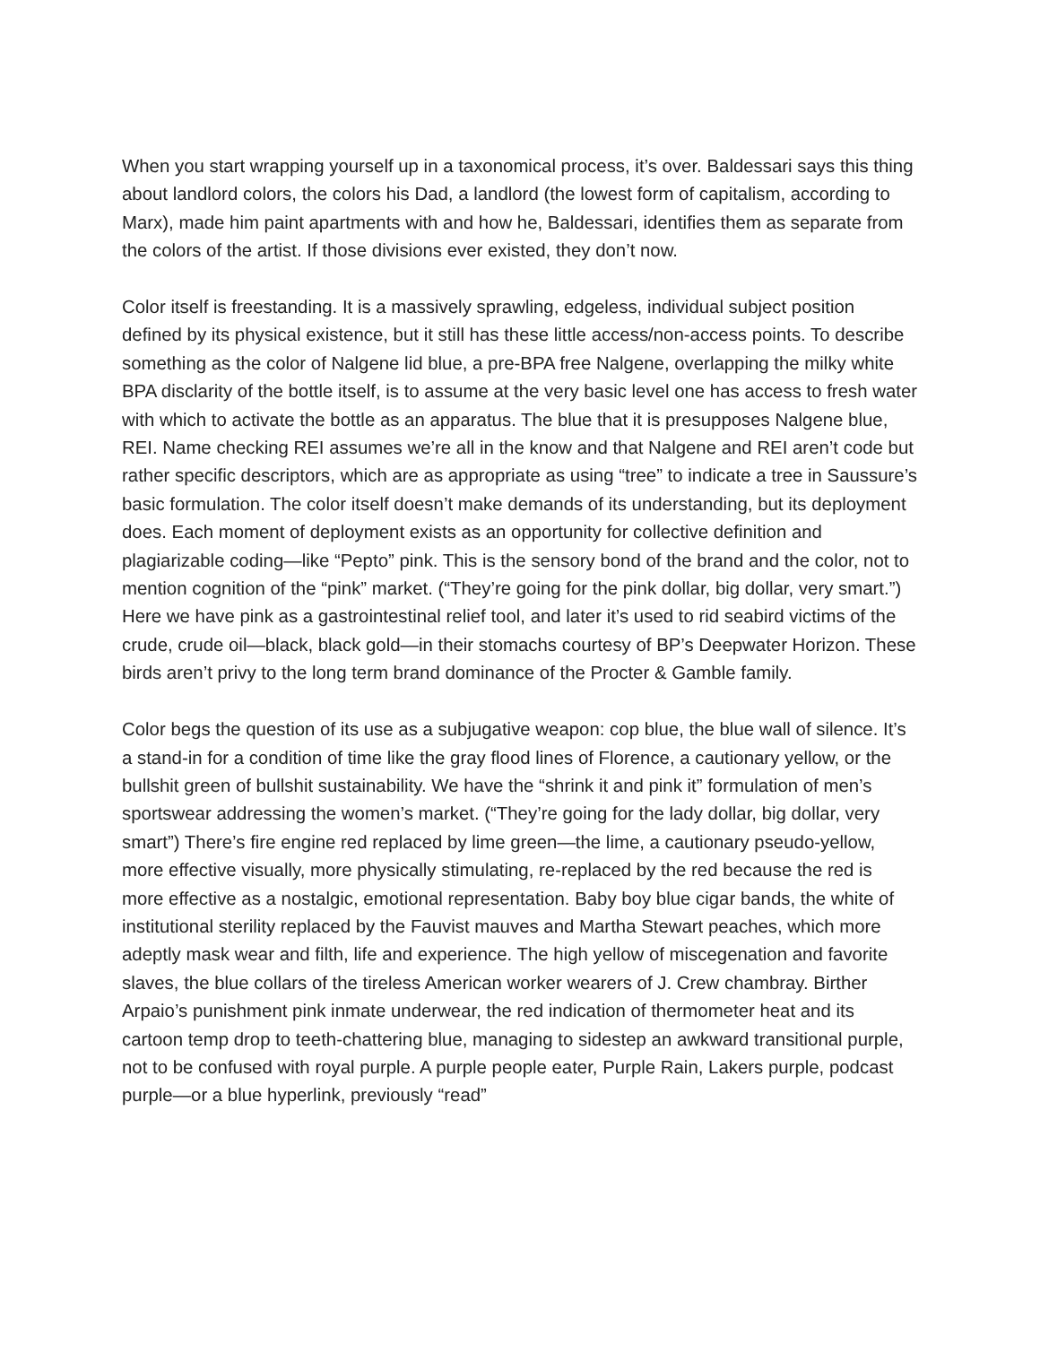When you start wrapping yourself up in a taxonomical process, it’s over. Baldessari says this thing about landlord colors, the colors his Dad, a landlord (the lowest form of capitalism, according to Marx), made him paint apartments with and how he, Baldessari, identifies them as separate from the colors of the artist. If those divisions ever existed, they don’t now.
Color itself is freestanding. It is a massively sprawling, edgeless, individual subject position defined by its physical existence, but it still has these little access/non-access points. To describe something as the color of Nalgene lid blue, a pre-BPA free Nalgene, overlapping the milky white BPA disclarity of the bottle itself, is to assume at the very basic level one has access to fresh water with which to activate the bottle as an apparatus. The blue that it is presupposes Nalgene blue, REI. Name checking REI assumes we’re all in the know and that Nalgene and REI aren’t code but rather specific descriptors, which are as appropriate as using “tree” to indicate a tree in Saussure’s basic formulation. The color itself doesn’t make demands of its understanding, but its deployment does. Each moment of deployment exists as an opportunity for collective definition and plagiarizable coding—like “Pepto” pink. This is the sensory bond of the brand and the color, not to mention cognition of the “pink” market. (“They’re going for the pink dollar, big dollar, very smart.”) Here we have pink as a gastrointestinal relief tool, and later it’s used to rid seabird victims of the crude, crude oil—black, black gold—in their stomachs courtesy of BP’s Deepwater Horizon. These birds aren’t privy to the long term brand dominance of the Procter & Gamble family.
Color begs the question of its use as a subjugative weapon: cop blue, the blue wall of silence. It’s a stand-in for a condition of time like the gray flood lines of Florence, a cautionary yellow, or the bullshit green of bullshit sustainability. We have the “shrink it and pink it” formulation of men’s sportswear addressing the women’s market. (“They’re going for the lady dollar, big dollar, very smart”) There’s fire engine red replaced by lime green—the lime, a cautionary pseudo-yellow, more effective visually, more physically stimulating, re-replaced by the red because the red is more effective as a nostalgic, emotional representation. Baby boy blue cigar bands, the white of institutional sterility replaced by the Fauvist mauves and Martha Stewart peaches, which more adeptly mask wear and filth, life and experience. The high yellow of miscegenation and favorite slaves, the blue collars of the tireless American worker wearers of J. Crew chambray. Birther Arpaio’s punishment pink inmate underwear, the red indication of thermometer heat and its cartoon temp drop to teeth-chattering blue, managing to sidestep an awkward transitional purple, not to be confused with royal purple. A purple people eater, Purple Rain, Lakers purple, podcast purple—or a blue hyperlink, previously “read”